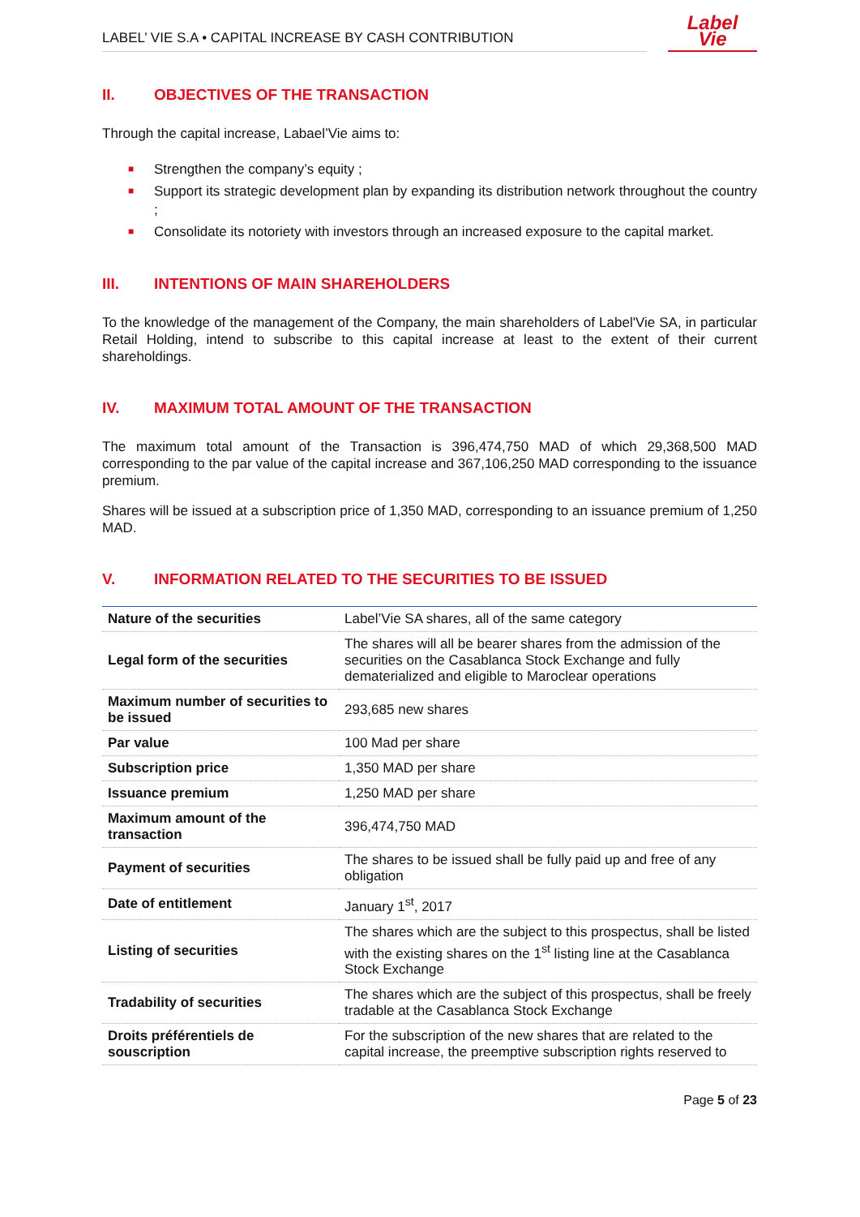LABEL’ VIE S.A • CAPITAL INCREASE BY CASH CONTRIBUTION
Label
Vie
II. OBJECTIVES OF THE TRANSACTION
Through the capital increase, Labael’Vie aims to:
■ Strengthen the company’s equity ;
■ Support its strategic development plan by expanding its distribution network throughout the country ;
■ Consolidate its notoriety with investors through an increased exposure to the capital market.
III. INTENTIONS OF MAIN SHAREHOLDERS
To the knowledge of the management of the Company, the main shareholders of Label'Vie SA, in particular Retail Holding, intend to subscribe to this capital increase at least to the extent of their current shareholdings.
IV. MAXIMUM TOTAL AMOUNT OF THE TRANSACTION
The maximum total amount of the Transaction is 396,474,750 MAD of which 29,368,500 MAD corresponding to the par value of the capital increase and 367,106,250 MAD corresponding to the issuance premium.
Shares will be issued at a subscription price of 1,350 MAD, corresponding to an issuance premium of 1,250 MAD.
V. INFORMATION RELATED TO THE SECURITIES TO BE ISSUED
| Nature of the securities | Label’Vie SA shares, all of the same category |
| Legal form of the securities | The shares will all be bearer shares from the admission of the securities on the Casablanca Stock Exchange and fully dematerialized and eligible to Maroclear operations |
| Maximum number of securities to be issued | 293,685 new shares |
| Par value | 100 Mad per share |
| Subscription price | 1,350 MAD per share |
| Issuance premium | 1,250 MAD per share |
| Maximum amount of the transaction | 396,474,750 MAD |
| Payment of securities | The shares to be issued shall be fully paid up and free of any obligation |
| Date of entitlement | January 1<sup>st</sup>, 2017 |
| Listing of securities | The shares which are the subject to this prospectus, shall be listed with the existing shares on the 1<sup>st</sup> listing line at the Casablanca Stock Exchange |
| Tradability of securities | The shares which are the subject of this prospectus, shall be freely tradable at the Casablanca Stock Exchange |
| Droits préférentiels de souscription | For the subscription of the new shares that are related to the capital increase, the preemptive subscription rights reserved to |
Page 5 of 23